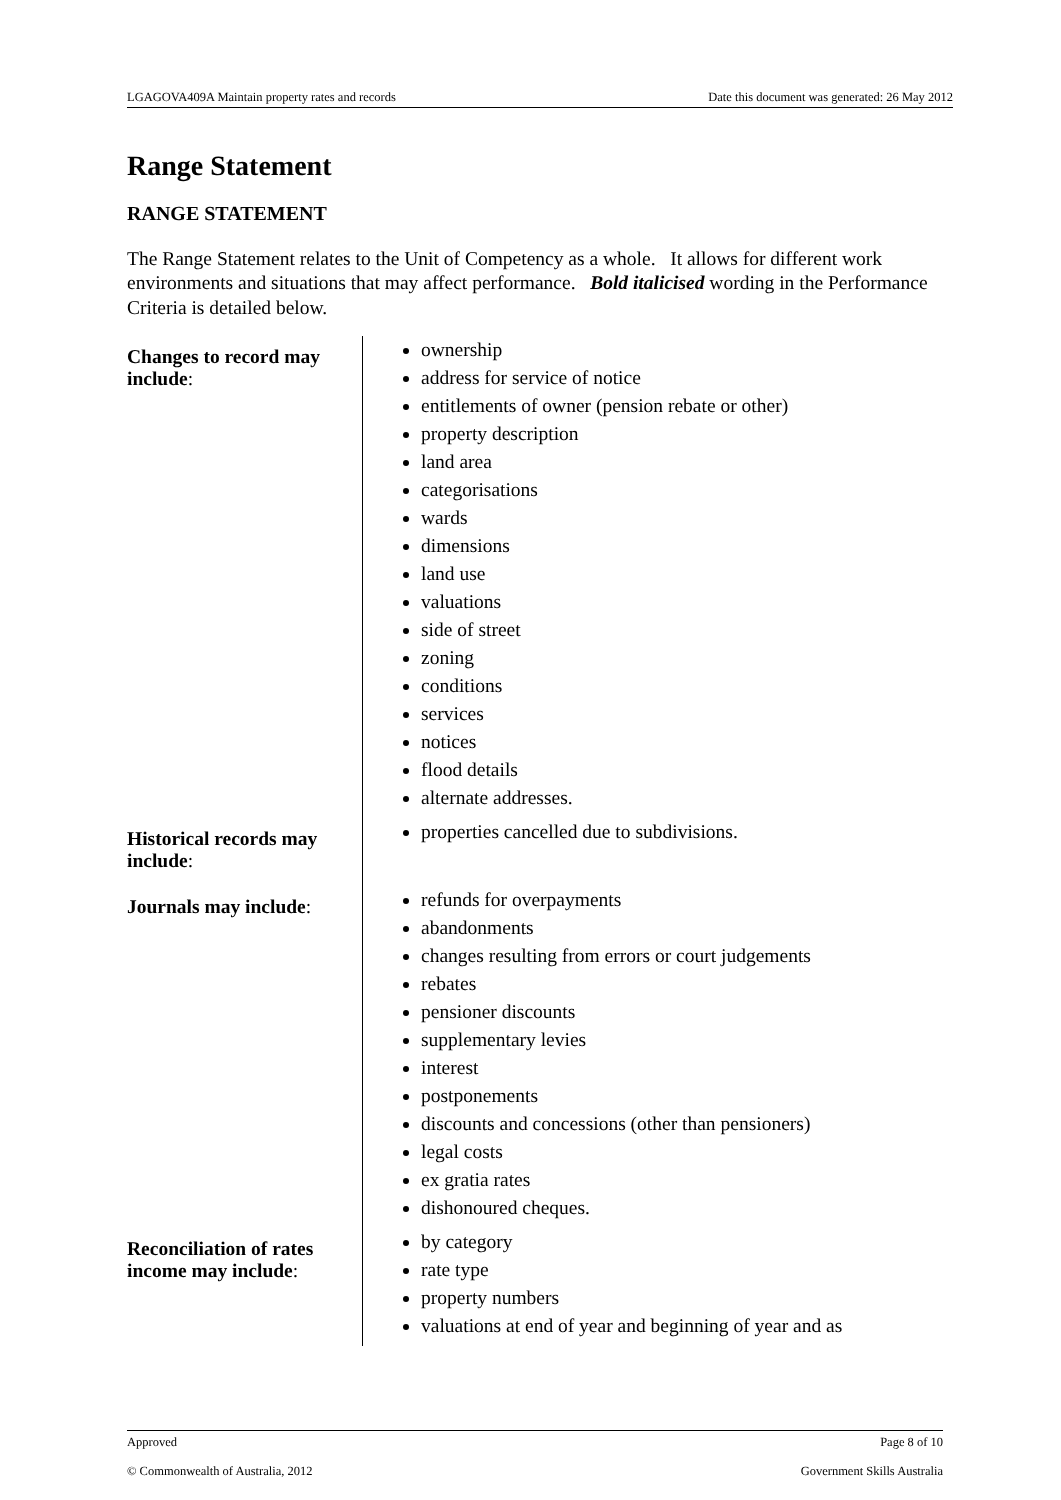LGAGOVA409A Maintain property rates and records Date this document was generated: 26 May 2012
Range Statement
RANGE STATEMENT
The Range Statement relates to the Unit of Competency as a whole. It allows for different work environments and situations that may affect performance. Bold italicised wording in the Performance Criteria is detailed below.
| Changes to record may include : | ownership address for service of notice entitlements of owner (pension rebate or other) property description land area categorisations wards dimensions land use valuations side of street zoning conditions services notices flood details alternate addresses. |
| Historical records may include : | properties cancelled due to subdivisions. |
| Journals may include : | refunds for overpayments abandonments changes resulting from errors or court judgements rebates pensioner discounts supplementary levies interest postponements discounts and concessions (other than pensioners) legal costs ex gratia rates dishonoured cheques. |
| Reconciliation of rates income may include : | by category rate type property numbers valuations at end of year and beginning of year and as |
Approved Page 8 of 10
© Commonwealth of Australia, 2012 Government Skills Australia